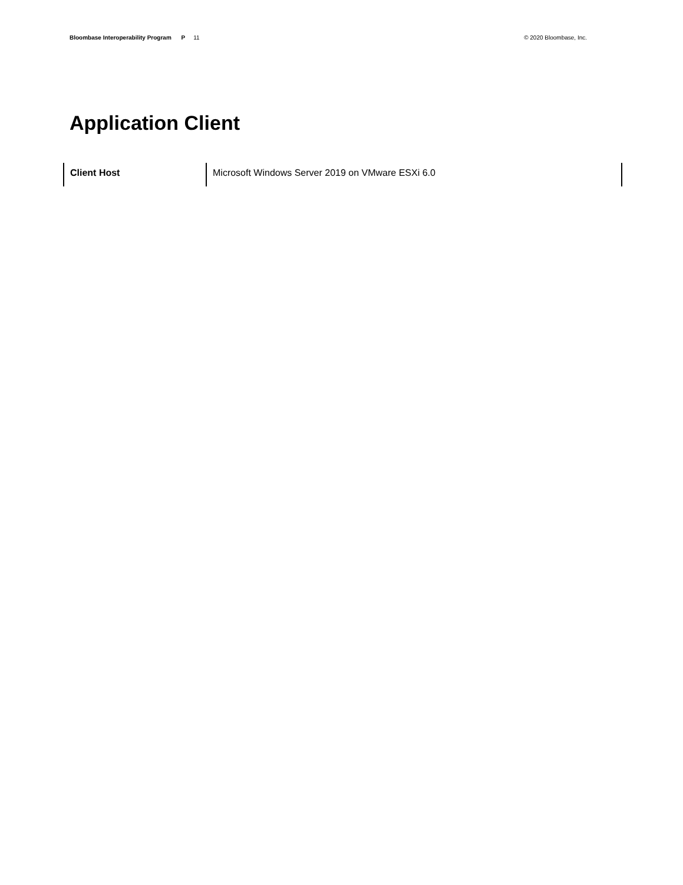Bloombase Interoperability Program P 11
© 2020 Bloombase, Inc.
Application Client
| Client Host | Microsoft Windows Server 2019 on VMware ESXi 6.0 |